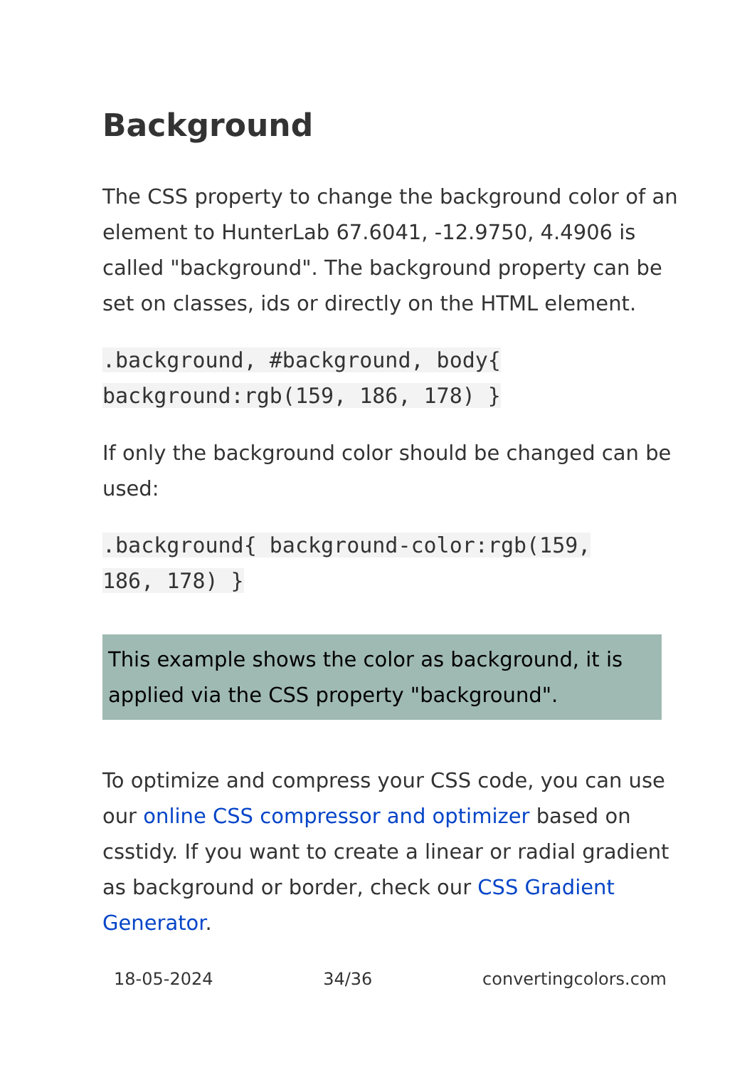Background
The CSS property to change the background color of an element to HunterLab 67.6041, -12.9750, 4.4906 is called "background". The background property can be set on classes, ids or directly on the HTML element.
.background, #background, body{
background:rgb(159, 186, 178) }
If only the background color should be changed can be used:
.background{ background-color:rgb(159,
186, 178) }
This example shows the color as background, it is applied via the CSS property "background".
To optimize and compress your CSS code, you can use our online CSS compressor and optimizer based on csstidy. If you want to create a linear or radial gradient as background or border, check our CSS Gradient Generator.
18-05-2024 34/36 convertingcolors.com